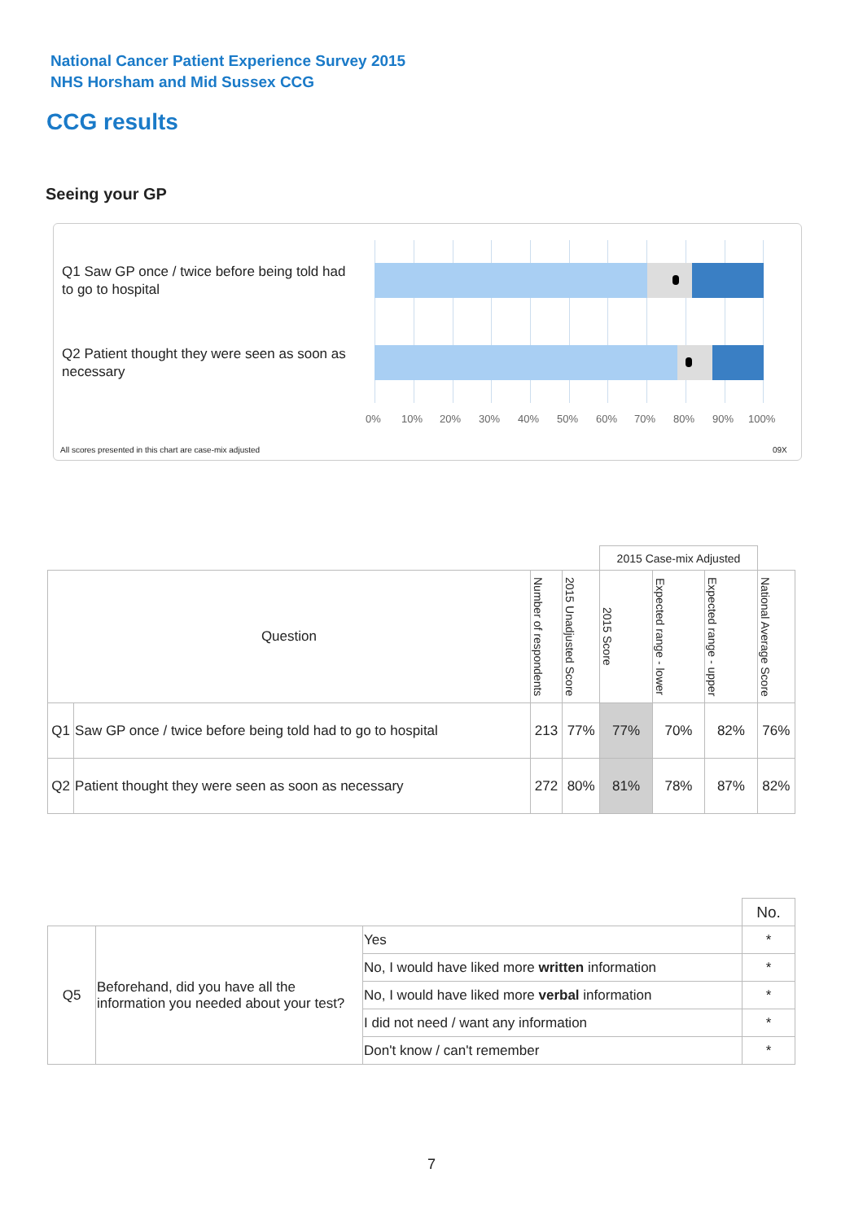National Cancer Patient Experience Survey 2015
NHS Horsham and Mid Sussex CCG
CCG results
Seeing your GP
Q1 Saw GP once / twice before being told had to go to hospital
Q2 Patient thought they were seen as soon as necessary
0% 10% 20% 30% 40% 50% 60% 70% 80% 90% 100%
All scores presented in this chart are case-mix adjusted
09X
| | | | | 2015 Case-mix Adjusted | | | |
| Question | | Number of respondents | 2015 Unadjusted Score | 2015 Score | Expected range - lower | Expected range - upper | National Average Score |
| Q1 | Saw GP once / twice before being told had to go to hospital | 213 | 77% | 77% | 70% | 82% | 76% |
| Q2 | Patient thought they were seen as soon as necessary | 272 | 80% | 81% | 78% | 87% | 82% |
| | | | No. |
| Q5 | Beforehand, did you have all the information you needed about your test? | Yes | * |
| | | No, I would have liked more written information | * |
| | | No, I would have liked more verbal information | * |
| | | I did not need / want any information | * |
| | | Don't know / can't remember | * |
7